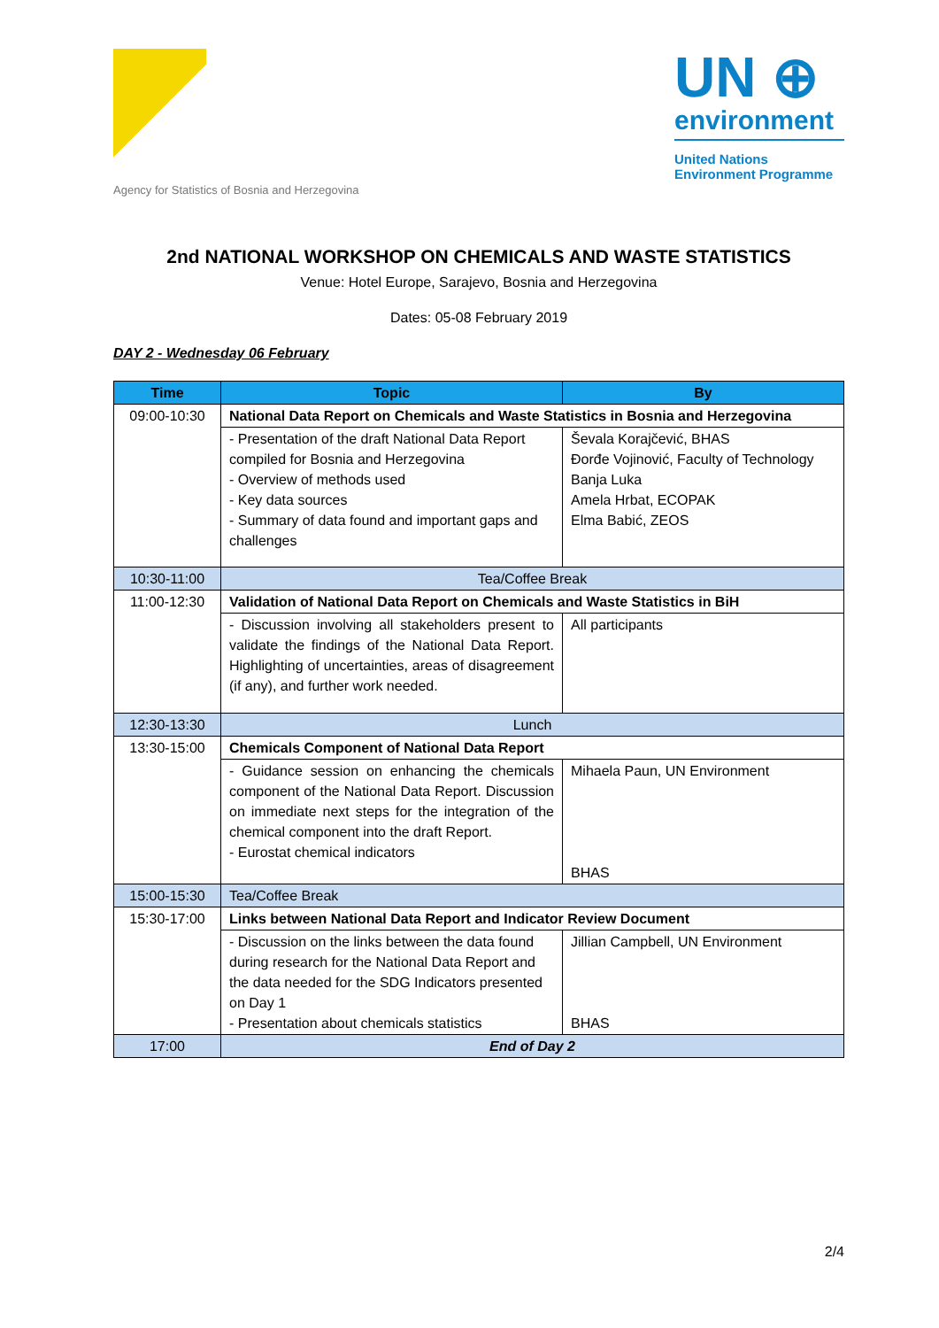Agency for Statistics of Bosnia and Herzegovina
UN ⊕
environment
United Nations
Environment Programme
2nd NATIONAL WORKSHOP ON CHEMICALS AND WASTE STATISTICS
Venue: Hotel Europe, Sarajevo, Bosnia and Herzegovina
Dates: 05-08 February 2019
DAY 2 - Wednesday 06 February
| Time | Topic | By |
| --- | --- | --- |
| 09:00-10:30 | National Data Report on Chemicals and Waste Statistics in Bosnia and Herzegovina | |
| | - Presentation of the draft National Data Report compiled for Bosnia and Herzegovina - Overview of methods used - Key data sources - Summary of data found and important gaps and challenges | Ševala Korajčević, BHAS Đorđe Vojinović, Faculty of Technology Banja Luka Amela Hrbat, ECOPAK Elma Babić, ZEOS |
| 10:30-11:00 | Tea/Coffee Break | |
| 11:00-12:30 | Validation of National Data Report on Chemicals and Waste Statistics in BiH | |
| | - Discussion involving all stakeholders present to validate the findings of the National Data Report. Highlighting of uncertainties, areas of disagreement (if any), and further work needed. | All participants |
| 12:30-13:30 | Lunch | |
| 13:30-15:00 | Chemicals Component of National Data Report | |
| | - Guidance session on enhancing the chemicals component of the National Data Report. Discussion on immediate next steps for the integration of the chemical component into the draft Report. - Eurostat chemical indicators | Mihaela Paun, UN Environment BHAS |
| 15:00-15:30 | Tea/Coffee Break | |
| 15:30-17:00 | Links between National Data Report and Indicator Review Document | |
| | - Discussion on the links between the data found during research for the National Data Report and the data needed for the SDG Indicators presented on Day 1 - Presentation about chemicals statistics | Jillian Campbell, UN Environment BHAS |
| 17:00 | End of Day 2 | |
2/4